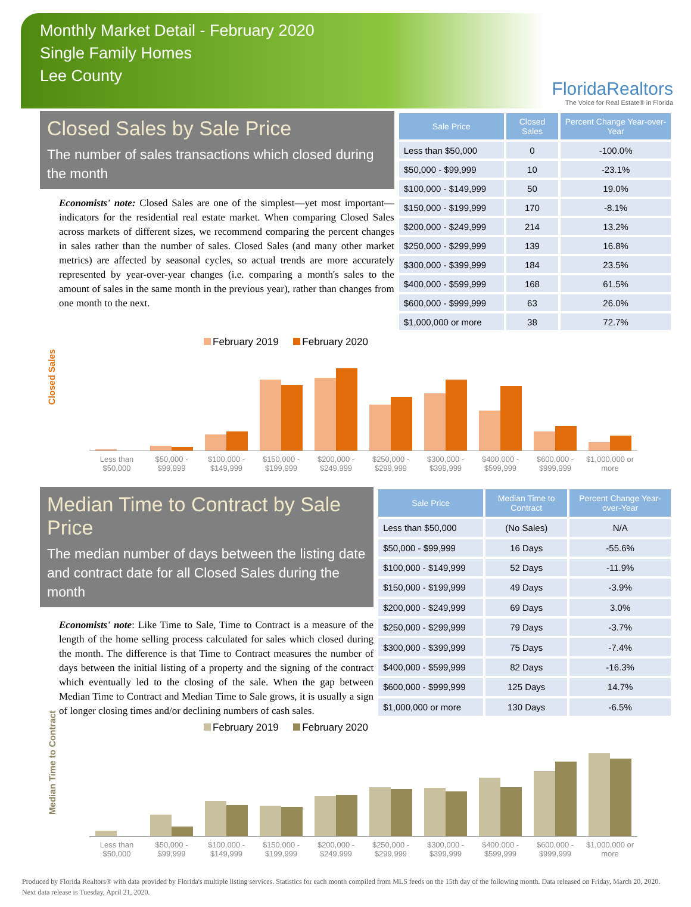Monthly Market Detail - February 2020
Single Family Homes
Lee County
FloridaRealtors
The Voice for Real Estate® in Florida
Closed Sales by Sale Price
The number of sales transactions which closed during the month
Economists' note: Closed Sales are one of the simplest—yet most important—indicators for the residential real estate market. When comparing Closed Sales across markets of different sizes, we recommend comparing the percent changes in sales rather than the number of sales. Closed Sales (and many other market metrics) are affected by seasonal cycles, so actual trends are more accurately represented by year-over-year changes (i.e. comparing a month's sales to the amount of sales in the same month in the previous year), rather than changes from one month to the next.
| Sale Price | Closed Sales | Percent Change Year-over-Year |
| --- | --- | --- |
| Less than $50,000 | 0 | -100.0% |
| $50,000 - $99,999 | 10 | -23.1% |
| $100,000 - $149,999 | 50 | 19.0% |
| $150,000 - $199,999 | 170 | -8.1% |
| $200,000 - $249,999 | 214 | 13.2% |
| $250,000 - $299,999 | 139 | 16.8% |
| $300,000 - $399,999 | 184 | 23.5% |
| $400,000 - $599,999 | 168 | 61.5% |
| $600,000 - $999,999 | 63 | 26.0% |
| $1,000,000 or more | 38 | 72.7% |
Closed Sales
February 2019 February 2020
Less than $50,000 $50,000 - $99,999 $100,000 - $149,999 $150,000 - $199,999 $200,000 - $249,999 $250,000 - $299,999 $300,000 - $399,999 $400,000 - $599,999 $600,000 - $999,999 $1,000,000 or more
Median Time to Contract by Sale Price
The median number of days between the listing date and contract date for all Closed Sales during the month
Economists' note: Like Time to Sale, Time to Contract is a measure of the length of the home selling process calculated for sales which closed during the month. The difference is that Time to Contract measures the number of days between the initial listing of a property and the signing of the contract which eventually led to the closing of the sale. When the gap between Median Time to Contract and Median Time to Sale grows, it is usually a sign of longer closing times and/or declining numbers of cash sales.
| Sale Price | Median Time to Contract | Percent Change Year-over-Year |
| --- | --- | --- |
| Less than $50,000 | (No Sales) | N/A |
| $50,000 - $99,999 | 16 Days | -55.6% |
| $100,000 - $149,999 | 52 Days | -11.9% |
| $150,000 - $199,999 | 49 Days | -3.9% |
| $200,000 - $249,999 | 69 Days | 3.0% |
| $250,000 - $299,999 | 79 Days | -3.7% |
| $300,000 - $399,999 | 75 Days | -7.4% |
| $400,000 - $599,999 | 82 Days | -16.3% |
| $600,000 - $999,999 | 125 Days | 14.7% |
| $1,000,000 or more | 130 Days | -6.5% |
Median Time to Contract
February 2019 February 2020
Less than $50,000 $50,000 - $99,999 $100,000 - $149,999 $150,000 - $199,999 $200,000 - $249,999 $250,000 - $299,999 $300,000 - $399,999 $400,000 - $599,999 $600,000 - $999,999 $1,000,000 or more
Produced by Florida Realtors® with data provided by Florida's multiple listing services. Statistics for each month compiled from MLS feeds on the 15th day of the following month. Data released on Friday, March 20, 2020. Next data release is Tuesday, April 21, 2020.